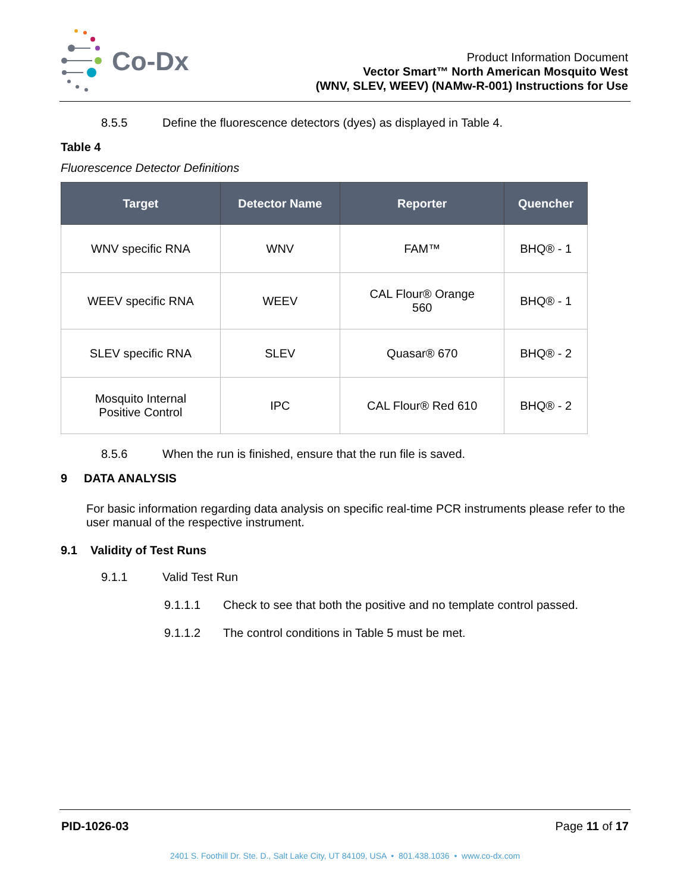Co-Dx
Product Information Document
Vector Smart™ North American Mosquito West
(WNV, SLEV, WEEV) (NAMw-R-001) Instructions for Use
8.5.5 Define the fluorescence detectors (dyes) as displayed in Table 4.
Table 4
Fluorescence Detector Definitions
| Target | Detector Name | Reporter | Quencher |
| --- | --- | --- | --- |
| WNV specific RNA | WNV | FAM™ | BHQ® - 1 |
| WEEV specific RNA | WEEV | CAL Flour® Orange 560 | BHQ® - 1 |
| SLEV specific RNA | SLEV | Quasar® 670 | BHQ® - 2 |
| Mosquito Internal Positive Control | IPC | CAL Flour® Red 610 | BHQ® - 2 |
8.5.6 When the run is finished, ensure that the run file is saved.
9 DATA ANALYSIS
For basic information regarding data analysis on specific real-time PCR instruments please refer to the user manual of the respective instrument.
9.1 Validity of Test Runs
9.1.1 Valid Test Run
9.1.1.1 Check to see that both the positive and no template control passed.
9.1.1.2 The control conditions in Table 5 must be met.
PID-1026-03 Page 11 of 17
2401 S. Foothill Dr. Ste. D., Salt Lake City, UT 84109, USA • 801.438.1036 • www.co-dx.com